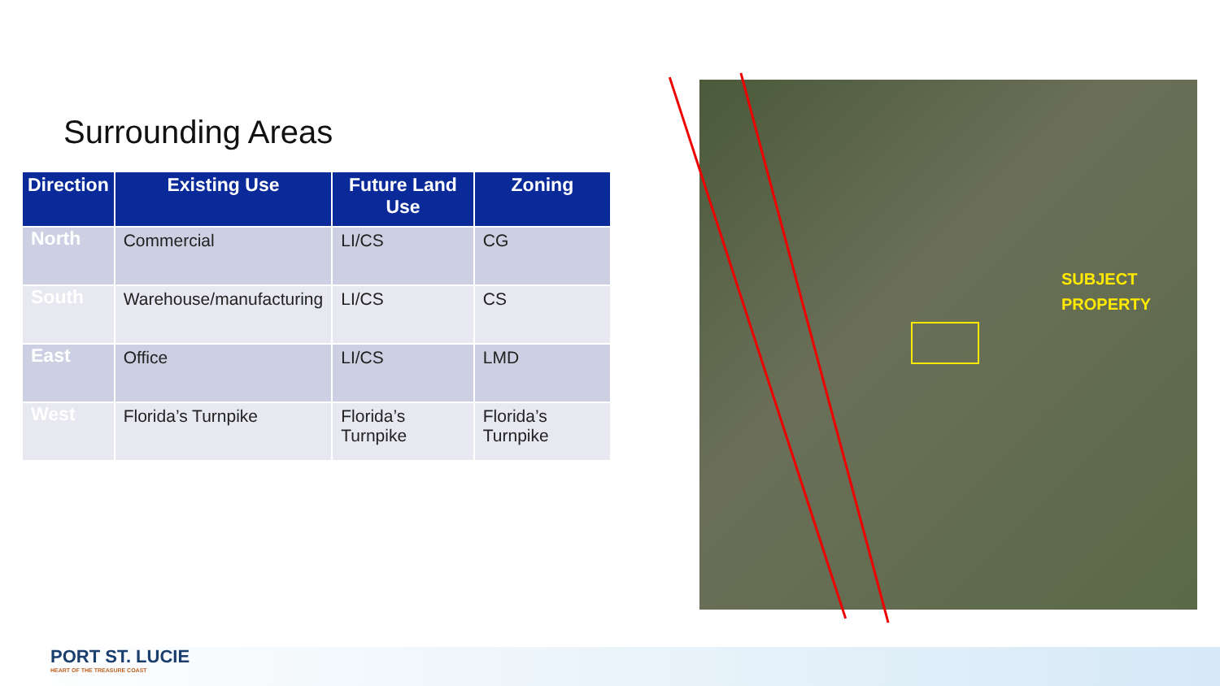Surrounding Areas
| Direction | Existing Use | Future Land Use | Zoning |
| --- | --- | --- | --- |
| North | Commercial | LI/CS | CG |
| South | Warehouse/manufacturing | LI/CS | CS |
| East | Office | LI/CS | LMD |
| West | Florida’s Turnpike | Florida’s Turnpike | Florida’s Turnpike |
SUBJECT
PROPERTY
PORT ST. LUCIE
HEART OF THE TREASURE COAST